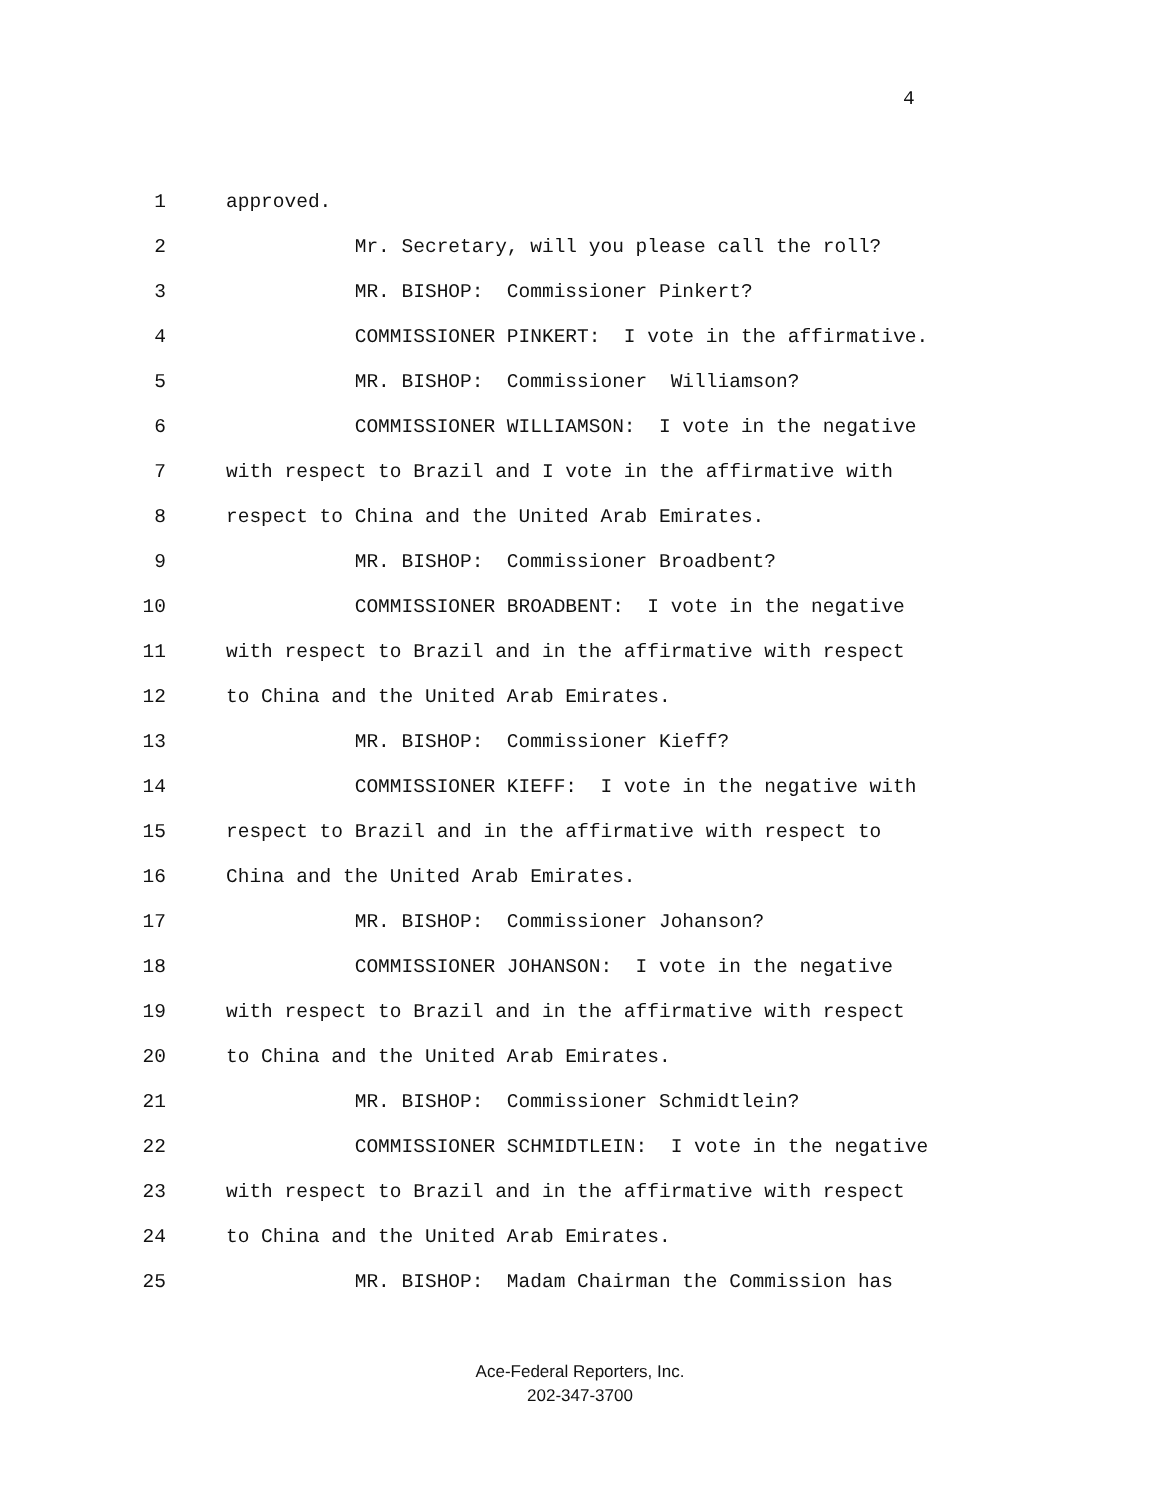4
1 approved.
2 Mr. Secretary, will you please call the roll?
3 MR. BISHOP: Commissioner Pinkert?
4 COMMISSIONER PINKERT: I vote in the affirmative.
5 MR. BISHOP: Commissioner Williamson?
6 COMMISSIONER WILLIAMSON: I vote in the negative
7 with respect to Brazil and I vote in the affirmative with
8 respect to China and the United Arab Emirates.
9 MR. BISHOP: Commissioner Broadbent?
10 COMMISSIONER BROADBENT: I vote in the negative
11 with respect to Brazil and in the affirmative with respect
12 to China and the United Arab Emirates.
13 MR. BISHOP: Commissioner Kieff?
14 COMMISSIONER KIEFF: I vote in the negative with
15 respect to Brazil and in the affirmative with respect to
16 China and the United Arab Emirates.
17 MR. BISHOP: Commissioner Johanson?
18 COMMISSIONER JOHANSON: I vote in the negative
19 with respect to Brazil and in the affirmative with respect
20 to China and the United Arab Emirates.
21 MR. BISHOP: Commissioner Schmidtlein?
22 COMMISSIONER SCHMIDTLEIN: I vote in the negative
23 with respect to Brazil and in the affirmative with respect
24 to China and the United Arab Emirates.
25 MR. BISHOP: Madam Chairman the Commission has
Ace-Federal Reporters, Inc.
202-347-3700